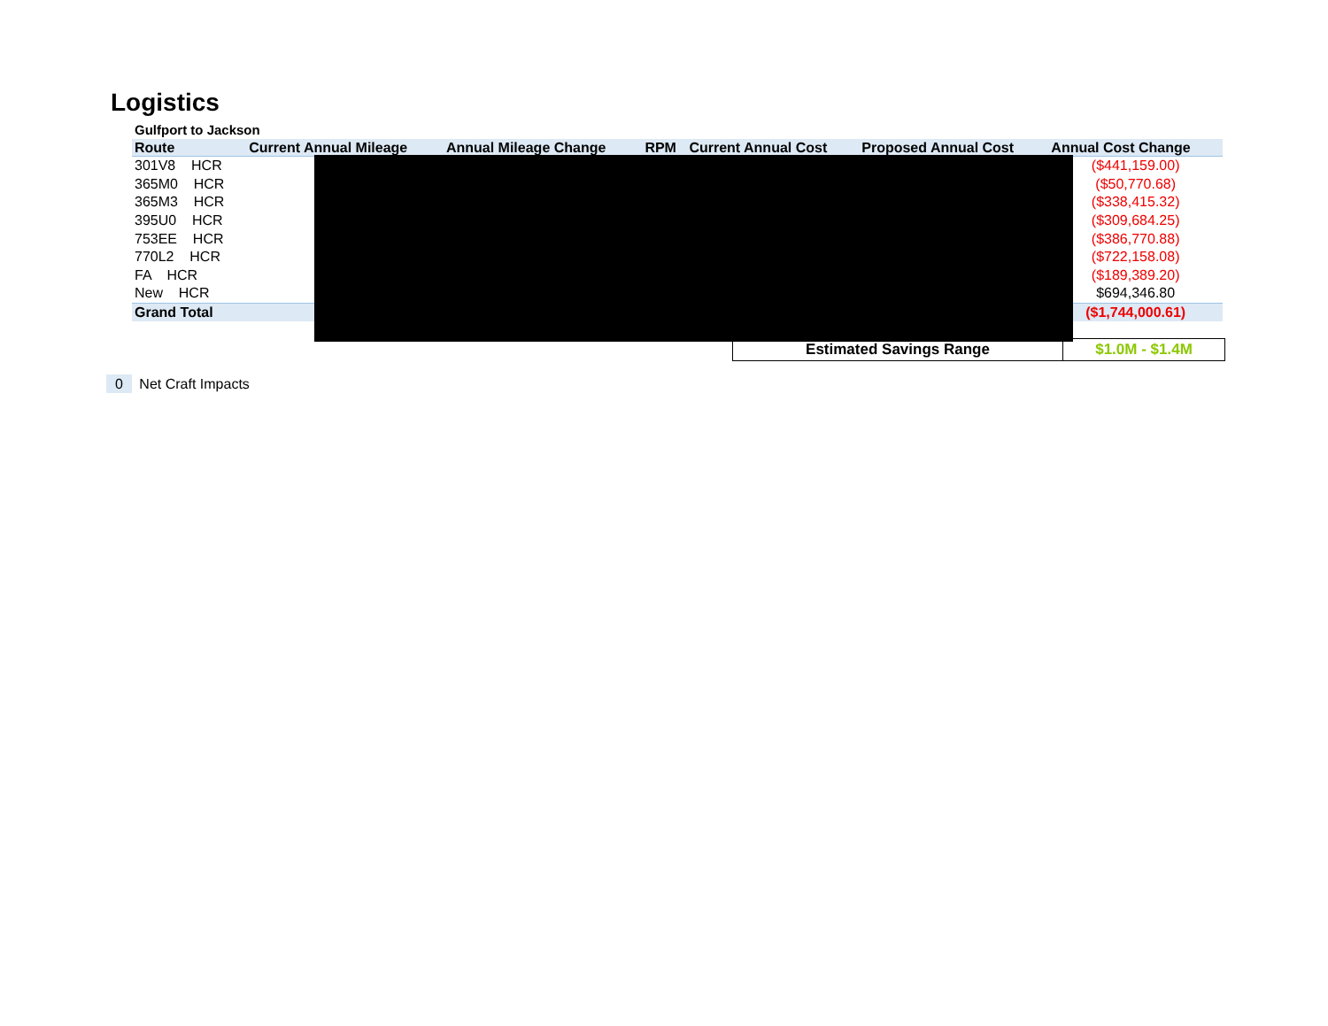Logistics
Gulfport to Jackson
| Route | Current Annual Mileage | Annual Mileage Change | RPM | Current Annual Cost | Proposed Annual Cost | Annual Cost Change |
| --- | --- | --- | --- | --- | --- | --- |
| 301V8 HCR | | | | | | ($441,159.00) |
| 365M0 HCR | | | | | | ($50,770.68) |
| 365M3 HCR | | | | | | ($338,415.32) |
| 395U0 HCR | | | | | | ($309,684.25) |
| 753EE HCR | | | | | | ($386,770.88) |
| 770L2 HCR | | | | | | ($722,158.08) |
| FA HCR | | | | | | ($189,389.20) |
| New HCR | | | | | | $694,346.80 |
| Grand Total | | | | | | ($1,744,000.61) |
| Estimated Savings Range | $1.0M - $1.4M |
0 Net Craft Impacts